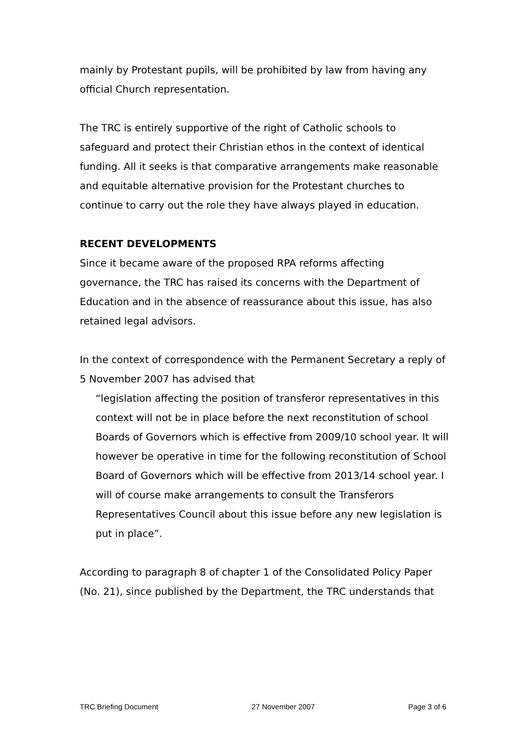mainly by Protestant pupils, will be prohibited by law from having any official Church representation.
The TRC is entirely supportive of the right of Catholic schools to safeguard and protect their Christian ethos in the context of identical funding. All it seeks is that comparative arrangements make reasonable and equitable alternative provision for the Protestant churches to continue to carry out the role they have always played in education.
RECENT DEVELOPMENTS
Since it became aware of the proposed RPA reforms affecting governance, the TRC has raised its concerns with the Department of Education and in the absence of reassurance about this issue, has also retained legal advisors.
In the context of correspondence with the Permanent Secretary a reply of 5 November 2007 has advised that
“legislation affecting the position of transferor representatives in this context will not be in place before the next reconstitution of school Boards of Governors which is effective from 2009/10 school year. It will however be operative in time for the following reconstitution of School Board of Governors which will be effective from 2013/14 school year. I will of course make arrangements to consult the Transferors Representatives Council about this issue before any new legislation is put in place”.
According to paragraph 8 of chapter 1 of the Consolidated Policy Paper (No. 21), since published by the Department, the TRC understands that
TRC Briefing Document 27 November 2007 Page 3 of 6